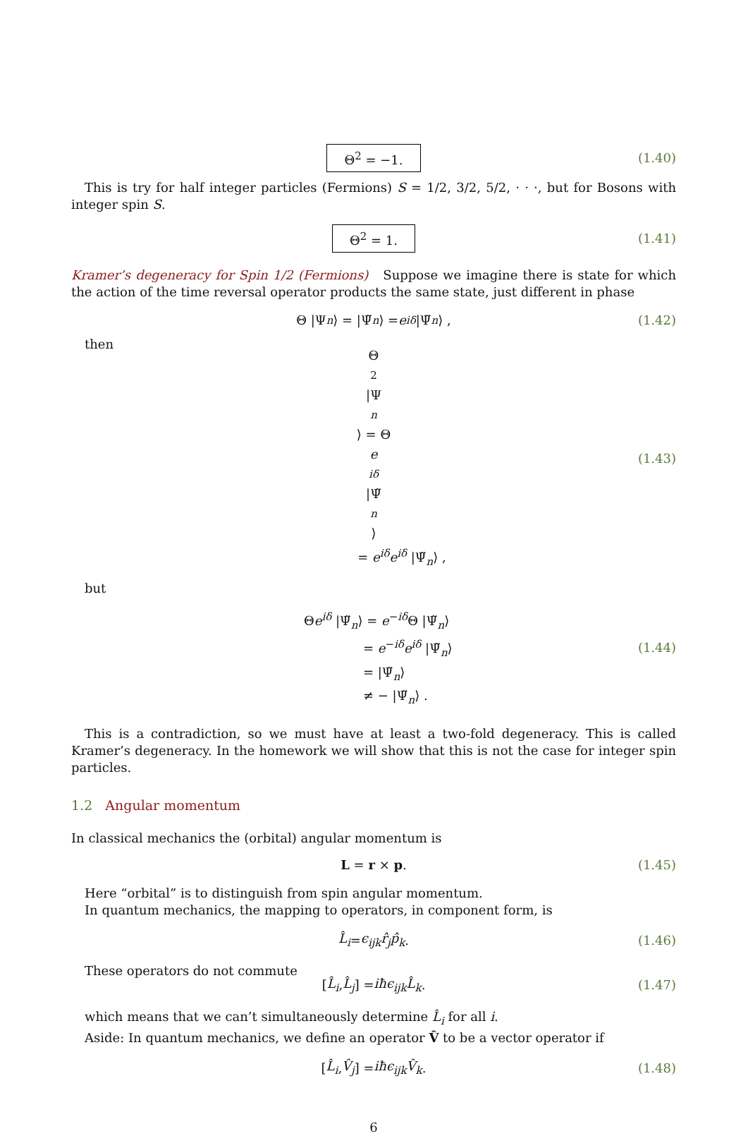Θ<sup>2</sup> = −1. (1.40)
This is try for half integer particles (Fermions) S = 1/2, 3/2, 5/2, · · ·, but for Bosons with integer spin S.
Θ<sup>2</sup> = 1. (1.41)
Kramer’s degeneracy for Spin 1/2 (Fermions) Suppose we imagine there is state for which the action of the time reversal operator products the same state, just different in phase
Θ |Ψ<sub>n</sub> ⟩ = |Ψ̃<sub>n</sub> ⟩ = e<sup>iδ</sup> |Ψ̃<sub>n</sub> ⟩ , (1.42)
then
Θ<sup>2</sup> |Ψ
<sub>n</sub>
⟩ = Θ
e
<sup>iδ</sup>
|Ψ̃
<sub>n</sub>
⟩
= e<sup>iδ</sup>e<sup>iδ</sup> |Ψ̃<sub>n</sub>⟩ , (1.43)
but
Θe<sup>iδ</sup> |Ψ̃<sub>n</sub>⟩ = e<sup>−iδ</sup>Θ |Ψ̃<sub>n</sub>⟩
= e<sup>−iδ</sup>e<sup>iδ</sup> |Ψ̃<sub>n</sub>⟩
= |Ψ̃<sub>n</sub>⟩
≠ − |Ψ̃<sub>n</sub>⟩ .
(1.44)
This is a contradiction, so we must have at least a two-fold degeneracy. This is called Kramer’s degeneracy. In the homework we will show that this is not the case for integer spin particles.
1.2 Angular momentum
In classical mechanics the (orbital) angular momentum is
L = r × p. (1.45)
Here “orbital” is to distinguish from spin angular momentum.
In quantum mechanics, the mapping to operators, in component form, is
L̂<sub>i</sub> = ϵ<sub>ijk</sub>r̂<sub>j</sub>p̂<sub>k</sub>. (1.46)
These operators do not commute
[L̂<sub>i</sub>, L̂<sub>j</sub>] = iħϵ<sub>ijk</sub>L̂<sub>k</sub>. (1.47)
which means that we can’t simultaneously determine L̂<sub>i</sub> for all i.
Aside: In quantum mechanics, we define an operator V̂ to be a vector operator if
[L̂<sub>i</sub>, V̂<sub>j</sub>] = iħϵ<sub>ijk</sub>V̂<sub>k</sub>. (1.48)
6